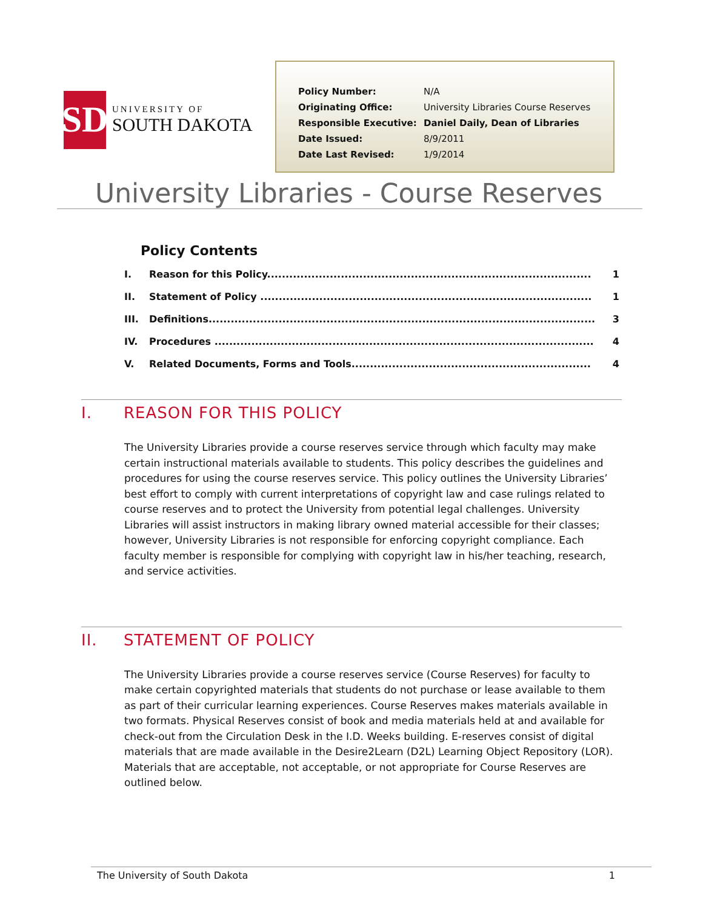SD
UNIVERSITY OF
SOUTH DAKOTA
| Policy Number: | N/A |
| Originating Office: | University Libraries Course Reserves |
| Responsible Executive: | Daniel Daily, Dean of Libraries |
| Date Issued: | 8/9/2011 |
| Date Last Revised: | 1/9/2014 |
University Libraries - Course Reserves
Policy Contents
| I. | Reason for this Policy........................................................................................ | 1 |
| II. | Statement of Policy .......................................................................................... | 1 |
| III. | Definitions......................................................................................................... | 3 |
| IV. | Procedures ....................................................................................................... | 4 |
| V. | Related Documents, Forms and Tools................................................................. | 4 |
I. REASON FOR THIS POLICY
The University Libraries provide a course reserves service through which faculty may make certain instructional materials available to students. This policy describes the guidelines and procedures for using the course reserves service. This policy outlines the University Libraries’ best effort to comply with current interpretations of copyright law and case rulings related to course reserves and to protect the University from potential legal challenges. University Libraries will assist instructors in making library owned material accessible for their classes; however, University Libraries is not responsible for enforcing copyright compliance. Each faculty member is responsible for complying with copyright law in his/her teaching, research, and service activities.
II. STATEMENT OF POLICY
The University Libraries provide a course reserves service (Course Reserves) for faculty to make certain copyrighted materials that students do not purchase or lease available to them as part of their curricular learning experiences. Course Reserves makes materials available in two formats. Physical Reserves consist of book and media materials held at and available for check-out from the Circulation Desk in the I.D. Weeks building. E-reserves consist of digital materials that are made available in the Desire2Learn (D2L) Learning Object Repository (LOR). Materials that are acceptable, not acceptable, or not appropriate for Course Reserves are outlined below.
The University of South Dakota 1